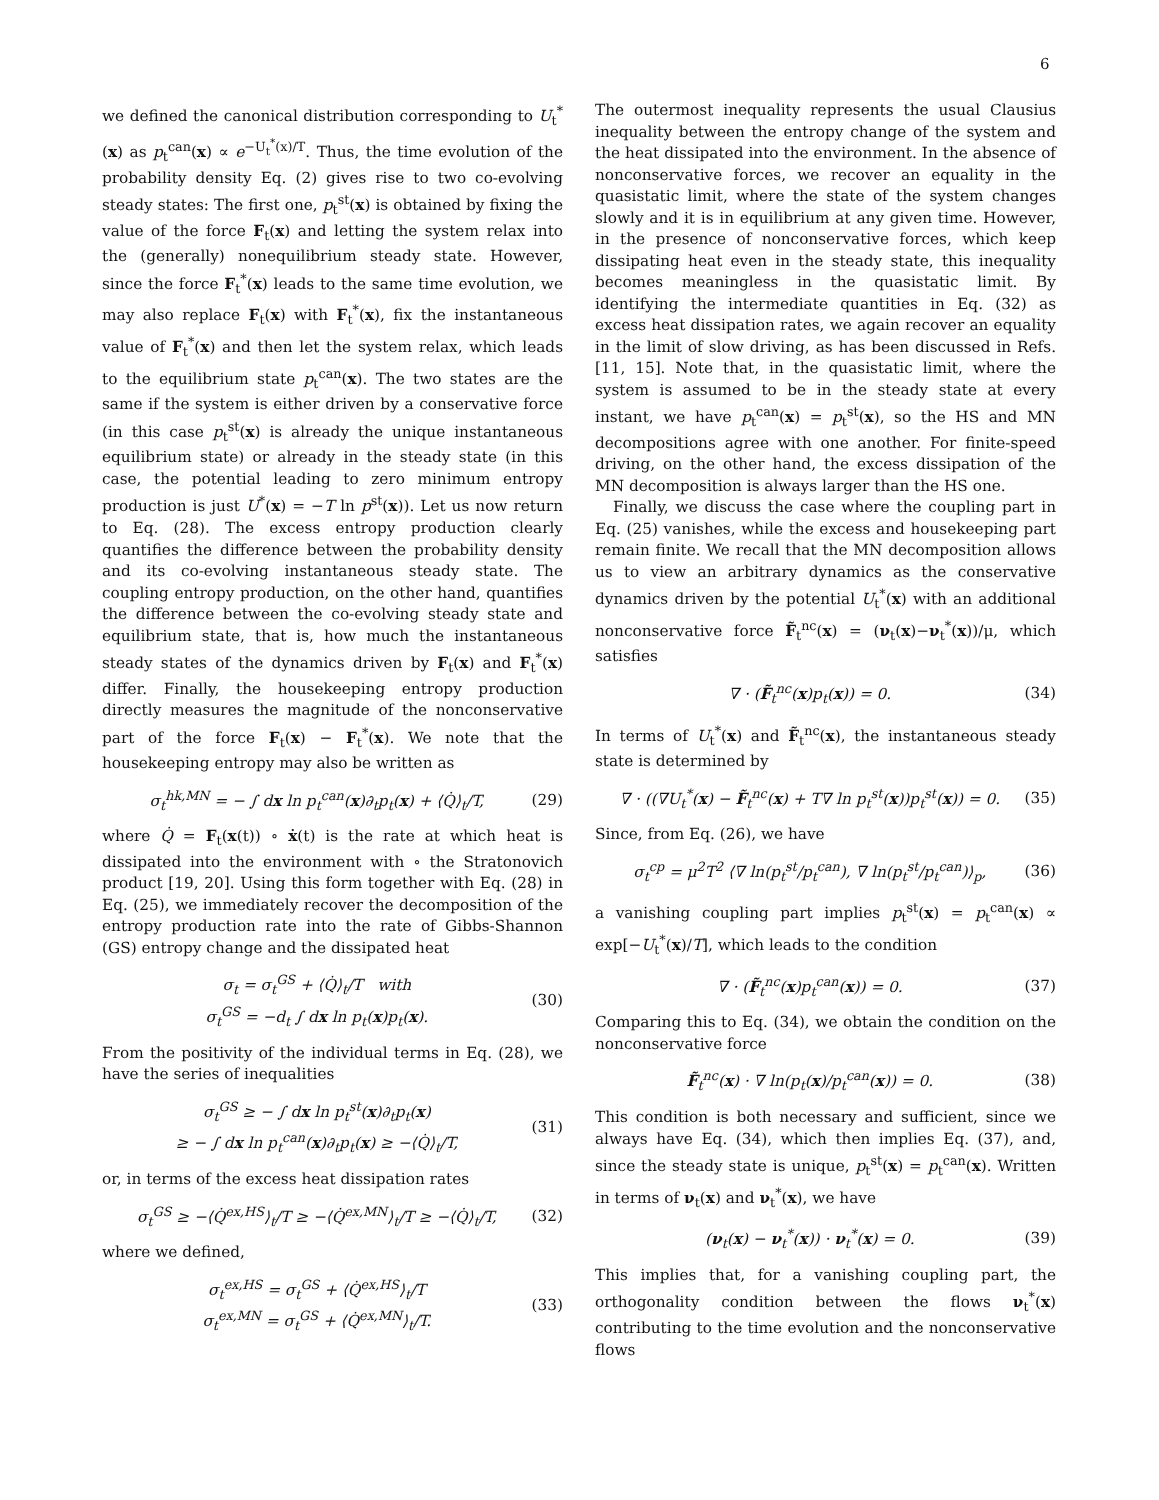6
we defined the canonical distribution corresponding to U<sub>t</sub><sup>*</sup>(x) as p<sub>t</sub><sup>can</sup>(x) ∝ e<sup>−U<sub>t</sub><sup>*</sup>(x)/T</sup>. Thus, the time evolution of the probability density Eq. (2) gives rise to two co-evolving steady states: The first one, p<sub>t</sub><sup>st</sup>(x) is obtained by fixing the value of the force F<sub>t</sub>(x) and letting the system relax into the (generally) nonequilibrium steady state. However, since the force F<sub>t</sub><sup>*</sup>(x) leads to the same time evolution, we may also replace F<sub>t</sub>(x) with F<sub>t</sub><sup>*</sup>(x), fix the instantaneous value of F<sub>t</sub><sup>*</sup>(x) and then let the system relax, which leads to the equilibrium state p<sub>t</sub><sup>can</sup>(x). The two states are the same if the system is either driven by a conservative force (in this case p<sub>t</sub><sup>st</sup>(x) is already the unique instantaneous equilibrium state) or already in the steady state (in this case, the potential leading to zero minimum entropy production is just U<sup>*</sup>(x) = −T ln p<sup>st</sup>(x)). Let us now return to Eq. (28). The excess entropy production clearly quantifies the difference between the probability density and its co-evolving instantaneous steady state. The coupling entropy production, on the other hand, quantifies the difference between the co-evolving steady state and equilibrium state, that is, how much the instantaneous steady states of the dynamics driven by F<sub>t</sub>(x) and F<sub>t</sub><sup>*</sup>(x) differ. Finally, the housekeeping entropy production directly measures the magnitude of the nonconservative part of the force F<sub>t</sub>(x) − F<sub>t</sub><sup>*</sup>(x). We note that the housekeeping entropy may also be written as
σ<sub>t</sub><sup>hk,MN</sup> = − ∫ dx ln p<sub>t</sub><sup>can</sup>(x)∂<sub>t</sub>p<sub>t</sub>(x) + ⟨Q̇⟩<sub>t</sub>/T, (29)
where Q̇ = F<sub>t</sub>(x(t)) ∘ ẋ(t) is the rate at which heat is dissipated into the environment with ∘ the Stratonovich product [19, 20]. Using this form together with Eq. (28) in Eq. (25), we immediately recover the decomposition of the entropy production rate into the rate of Gibbs-Shannon (GS) entropy change and the dissipated heat
σ<sub>t</sub> = σ<sub>t</sub><sup>GS</sup> + ⟨Q̇⟩<sub>t</sub>/T with
σ<sub>t</sub><sup>GS</sup> = −d<sub>t</sub> ∫ dx ln p<sub>t</sub>(x)p<sub>t</sub>(x). (30)
From the positivity of the individual terms in Eq. (28), we have the series of inequalities
σ<sub>t</sub><sup>GS</sup> ≥ − ∫ dx ln p<sub>t</sub><sup>st</sup>(x)∂<sub>t</sub>p<sub>t</sub>(x)
≥ − ∫ dx ln p<sub>t</sub><sup>can</sup>(x)∂<sub>t</sub>p<sub>t</sub>(x) ≥ −⟨Q̇⟩<sub>t</sub>/T, (31)
or, in terms of the excess heat dissipation rates
σ<sub>t</sub><sup>GS</sup> ≥ −⟨Q̇<sup>ex,HS</sup>⟩<sub>t</sub>/T ≥ −⟨Q̇<sup>ex,MN</sup>⟩<sub>t</sub>/T ≥ −⟨Q̇⟩<sub>t</sub>/T, (32)
where we defined,
σ<sub>t</sub><sup>ex,HS</sup> = σ<sub>t</sub><sup>GS</sup> + ⟨Q̇<sup>ex,HS</sup>⟩<sub>t</sub>/T
σ<sub>t</sub><sup>ex,MN</sup> = σ<sub>t</sub><sup>GS</sup> + ⟨Q̇<sup>ex,MN</sup>⟩<sub>t</sub>/T. (33)
The outermost inequality represents the usual Clausius inequality between the entropy change of the system and the heat dissipated into the environment. In the absence of nonconservative forces, we recover an equality in the quasistatic limit, where the state of the system changes slowly and it is in equilibrium at any given time. However, in the presence of nonconservative forces, which keep dissipating heat even in the steady state, this inequality becomes meaningless in the quasistatic limit. By identifying the intermediate quantities in Eq. (32) as excess heat dissipation rates, we again recover an equality in the limit of slow driving, as has been discussed in Refs. [11, 15]. Note that, in the quasistatic limit, where the system is assumed to be in the steady state at every instant, we have p<sub>t</sub><sup>can</sup>(x) = p<sub>t</sub><sup>st</sup>(x), so the HS and MN decompositions agree with one another. For finite-speed driving, on the other hand, the excess dissipation of the MN decomposition is always larger than the HS one.
Finally, we discuss the case where the coupling part in Eq. (25) vanishes, while the excess and housekeeping part remain finite. We recall that the MN decomposition allows us to view an arbitrary dynamics as the conservative dynamics driven by the potential U<sub>t</sub><sup>*</sup>(x) with an additional nonconservative force F̃<sub>t</sub><sup>nc</sup>(x) = (ν<sub>t</sub>(x)−ν<sub>t</sub><sup>*</sup>(x))/μ, which satisfies
∇ · (F̃<sub>t</sub><sup>nc</sup>(x)p<sub>t</sub>(x)) = 0. (34)
In terms of U<sub>t</sub><sup>*</sup>(x) and F̃<sub>t</sub><sup>nc</sup>(x), the instantaneous steady state is determined by
∇ · ((∇U<sub>t</sub><sup>*</sup>(x) − F̃<sub>t</sub><sup>nc</sup>(x) + T∇ ln p<sub>t</sub><sup>st</sup>(x))p<sub>t</sub><sup>st</sup>(x)) = 0. (35)
Since, from Eq. (26), we have
σ<sub>t</sub><sup>cp</sup> = μ<sup>2</sup>T<sup>2</sup> ⟨∇ ln(p<sub>t</sub><sup>st</sup>/p<sub>t</sub><sup>can</sup>), ∇ ln(p<sub>t</sub><sup>st</sup>/p<sub>t</sub><sup>can</sup>)⟩<sub>p</sub>, (36)
a vanishing coupling part implies p<sub>t</sub><sup>st</sup>(x) = p<sub>t</sub><sup>can</sup>(x) ∝ exp[−U<sub>t</sub><sup>*</sup>(x)/T], which leads to the condition
∇ · (F̃<sub>t</sub><sup>nc</sup>(x)p<sub>t</sub><sup>can</sup>(x)) = 0. (37)
Comparing this to Eq. (34), we obtain the condition on the nonconservative force
F̃<sub>t</sub><sup>nc</sup>(x) · ∇ ln(p<sub>t</sub>(x)/p<sub>t</sub><sup>can</sup>(x)) = 0. (38)
This condition is both necessary and sufficient, since we always have Eq. (34), which then implies Eq. (37), and, since the steady state is unique, p<sub>t</sub><sup>st</sup>(x) = p<sub>t</sub><sup>can</sup>(x). Written in terms of ν<sub>t</sub>(x) and ν<sub>t</sub><sup>*</sup>(x), we have
(ν<sub>t</sub>(x) − ν<sub>t</sub><sup>*</sup>(x)) · ν<sub>t</sub><sup>*</sup>(x) = 0. (39)
This implies that, for a vanishing coupling part, the orthogonality condition between the flows ν<sub>t</sub><sup>*</sup>(x) contributing to the time evolution and the nonconservative flows